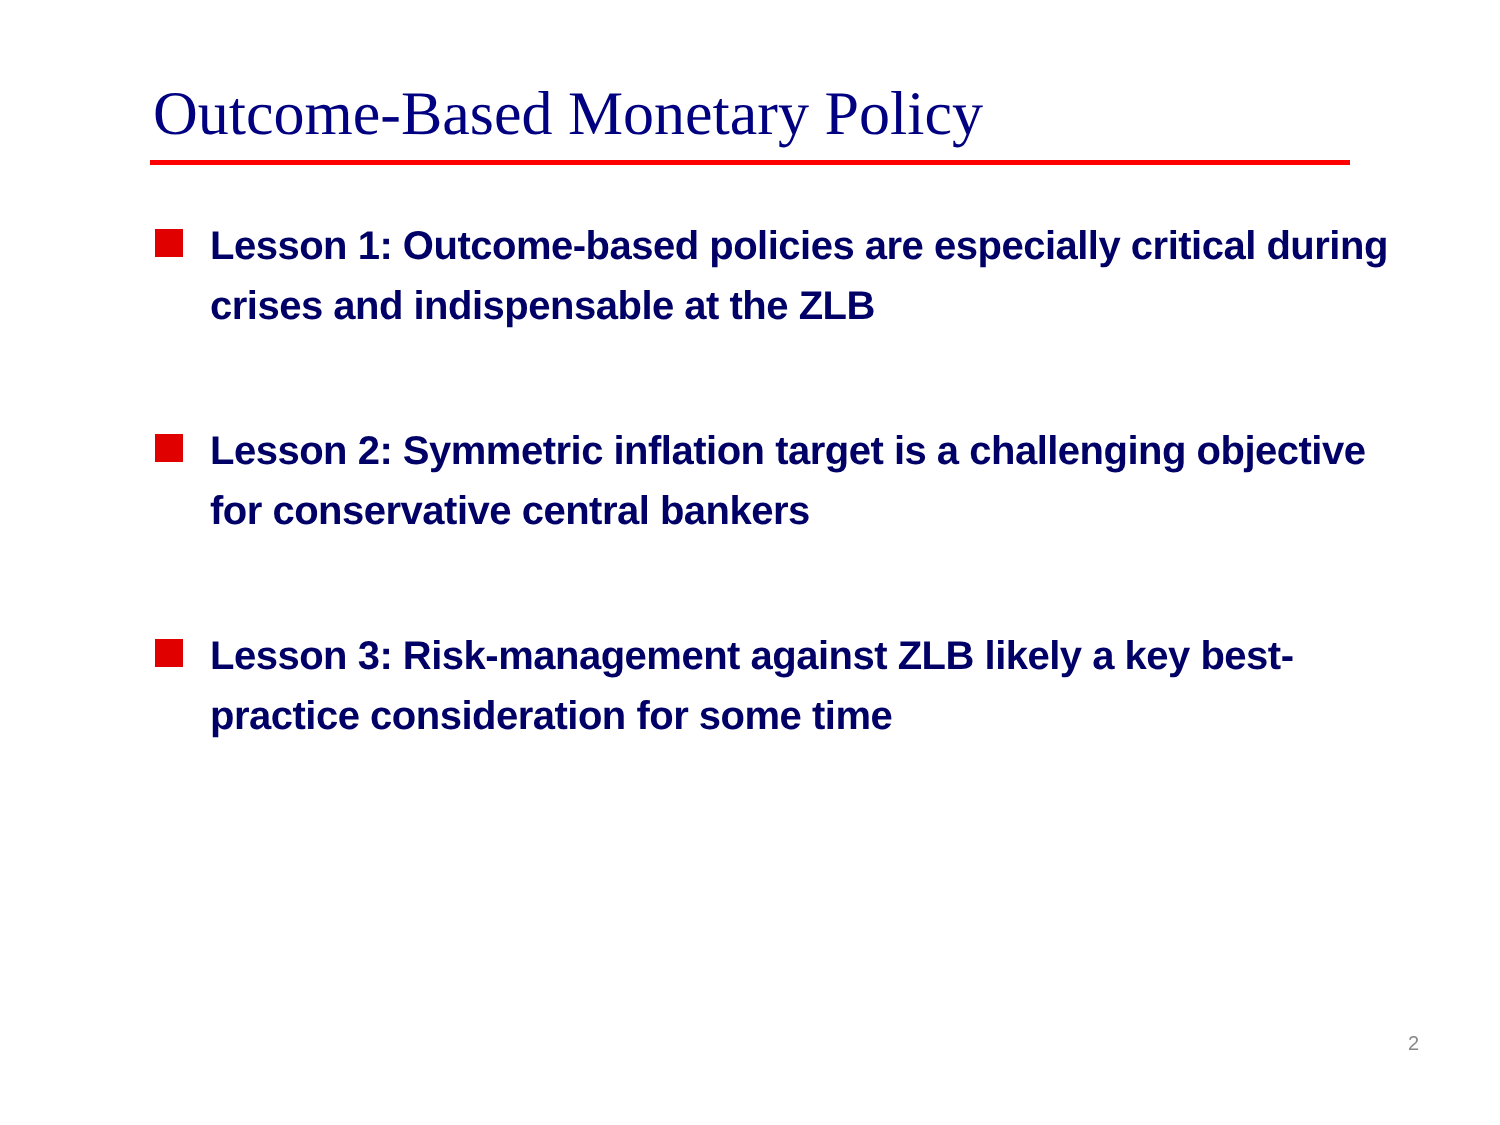Outcome-Based Monetary Policy
Lesson 1: Outcome-based policies are especially critical during crises and indispensable at the ZLB
Lesson 2: Symmetric inflation target is a challenging objective for conservative central bankers
Lesson 3: Risk-management against ZLB likely a key best-practice consideration for some time
2